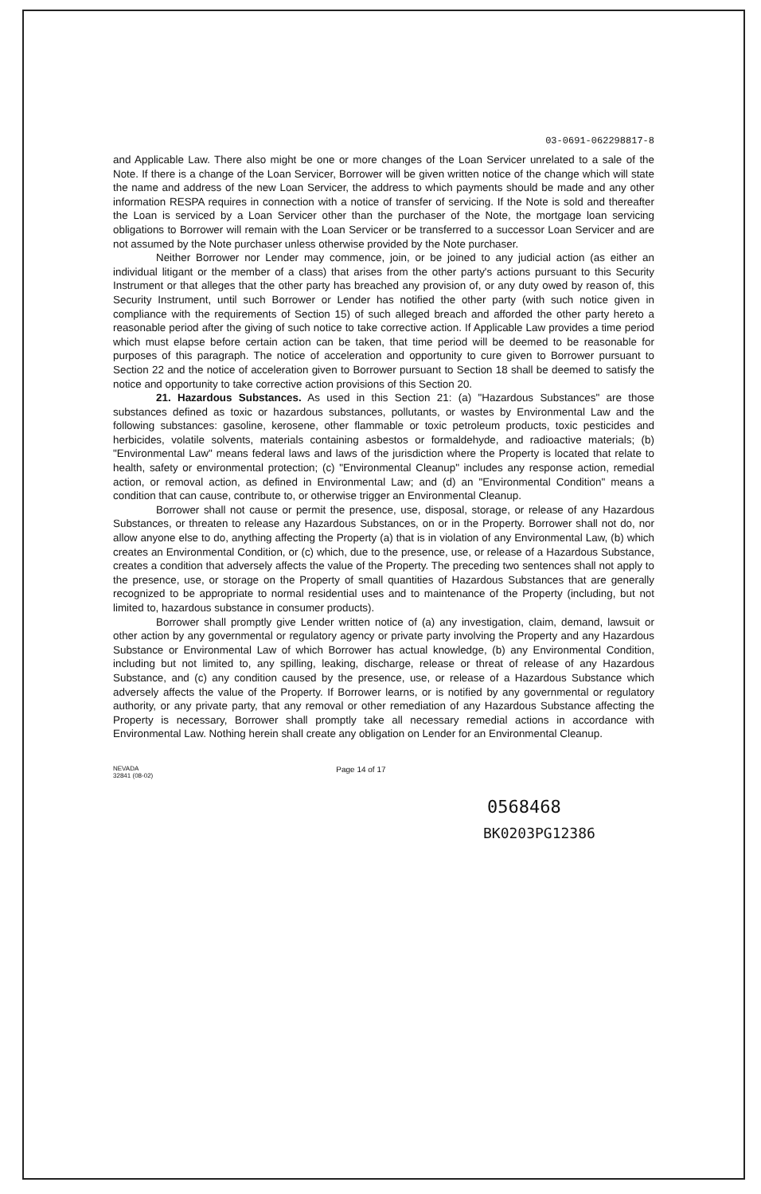03-0691-062298817-8
and Applicable Law. There also might be one or more changes of the Loan Servicer unrelated to a sale of the Note. If there is a change of the Loan Servicer, Borrower will be given written notice of the change which will state the name and address of the new Loan Servicer, the address to which payments should be made and any other information RESPA requires in connection with a notice of transfer of servicing. If the Note is sold and thereafter the Loan is serviced by a Loan Servicer other than the purchaser of the Note, the mortgage loan servicing obligations to Borrower will remain with the Loan Servicer or be transferred to a successor Loan Servicer and are not assumed by the Note purchaser unless otherwise provided by the Note purchaser.
Neither Borrower nor Lender may commence, join, or be joined to any judicial action (as either an individual litigant or the member of a class) that arises from the other party's actions pursuant to this Security Instrument or that alleges that the other party has breached any provision of, or any duty owed by reason of, this Security Instrument, until such Borrower or Lender has notified the other party (with such notice given in compliance with the requirements of Section 15) of such alleged breach and afforded the other party hereto a reasonable period after the giving of such notice to take corrective action. If Applicable Law provides a time period which must elapse before certain action can be taken, that time period will be deemed to be reasonable for purposes of this paragraph. The notice of acceleration and opportunity to cure given to Borrower pursuant to Section 22 and the notice of acceleration given to Borrower pursuant to Section 18 shall be deemed to satisfy the notice and opportunity to take corrective action provisions of this Section 20.
21. Hazardous Substances. As used in this Section 21: (a) "Hazardous Substances" are those substances defined as toxic or hazardous substances, pollutants, or wastes by Environmental Law and the following substances: gasoline, kerosene, other flammable or toxic petroleum products, toxic pesticides and herbicides, volatile solvents, materials containing asbestos or formaldehyde, and radioactive materials; (b) "Environmental Law" means federal laws and laws of the jurisdiction where the Property is located that relate to health, safety or environmental protection; (c) "Environmental Cleanup" includes any response action, remedial action, or removal action, as defined in Environmental Law; and (d) an "Environmental Condition" means a condition that can cause, contribute to, or otherwise trigger an Environmental Cleanup.
Borrower shall not cause or permit the presence, use, disposal, storage, or release of any Hazardous Substances, or threaten to release any Hazardous Substances, on or in the Property. Borrower shall not do, nor allow anyone else to do, anything affecting the Property (a) that is in violation of any Environmental Law, (b) which creates an Environmental Condition, or (c) which, due to the presence, use, or release of a Hazardous Substance, creates a condition that adversely affects the value of the Property. The preceding two sentences shall not apply to the presence, use, or storage on the Property of small quantities of Hazardous Substances that are generally recognized to be appropriate to normal residential uses and to maintenance of the Property (including, but not limited to, hazardous substance in consumer products).
Borrower shall promptly give Lender written notice of (a) any investigation, claim, demand, lawsuit or other action by any governmental or regulatory agency or private party involving the Property and any Hazardous Substance or Environmental Law of which Borrower has actual knowledge, (b) any Environmental Condition, including but not limited to, any spilling, leaking, discharge, release or threat of release of any Hazardous Substance, and (c) any condition caused by the presence, use, or release of a Hazardous Substance which adversely affects the value of the Property. If Borrower learns, or is notified by any governmental or regulatory authority, or any private party, that any removal or other remediation of any Hazardous Substance affecting the Property is necessary, Borrower shall promptly take all necessary remedial actions in accordance with Environmental Law. Nothing herein shall create any obligation on Lender for an Environmental Cleanup.
NEVADA
32841 (08-02)
Page 14 of 17
0568468
BK0203PG12386